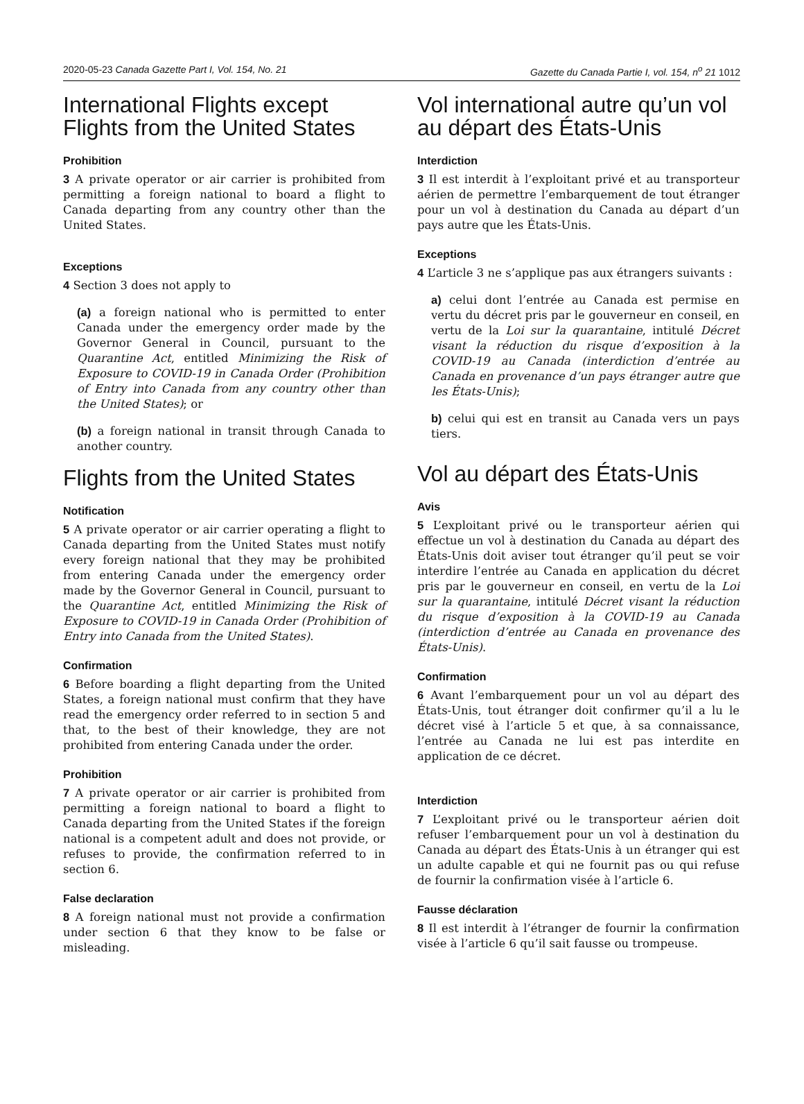2020-05-23 Canada Gazette Part I, Vol. 154, No. 21 Gazette du Canada Partie I, vol. 154, n<sup>o</sup> 21 1012
International Flights except Flights from the United States
Prohibition
3 A private operator or air carrier is prohibited from permitting a foreign national to board a flight to Canada departing from any country other than the United States.
Exceptions
4 Section 3 does not apply to
(a) a foreign national who is permitted to enter Canada under the emergency order made by the Governor General in Council, pursuant to the Quarantine Act, entitled Minimizing the Risk of Exposure to COVID-19 in Canada Order (Prohibition of Entry into Canada from any country other than the United States); or
(b) a foreign national in transit through Canada to another country.
Flights from the United States
Notification
5 A private operator or air carrier operating a flight to Canada departing from the United States must notify every foreign national that they may be prohibited from entering Canada under the emergency order made by the Governor General in Council, pursuant to the Quarantine Act, entitled Minimizing the Risk of Exposure to COVID-19 in Canada Order (Prohibition of Entry into Canada from the United States).
Confirmation
6 Before boarding a flight departing from the United States, a foreign national must confirm that they have read the emergency order referred to in section 5 and that, to the best of their knowledge, they are not prohibited from entering Canada under the order.
Prohibition
7 A private operator or air carrier is prohibited from permitting a foreign national to board a flight to Canada departing from the United States if the foreign national is a competent adult and does not provide, or refuses to provide, the confirmation referred to in section 6.
False declaration
8 A foreign national must not provide a confirmation under section 6 that they know to be false or misleading.
Vol international autre qu’un vol au départ des États-Unis
Interdiction
3 Il est interdit à l’exploitant privé et au transporteur aérien de permettre l’embarquement de tout étranger pour un vol à destination du Canada au départ d’un pays autre que les États-Unis.
Exceptions
4 L’article 3 ne s’applique pas aux étrangers suivants :
a) celui dont l’entrée au Canada est permise en vertu du décret pris par le gouverneur en conseil, en vertu de la Loi sur la quarantaine, intitulé Décret visant la réduction du risque d’exposition à la COVID-19 au Canada (interdiction d’entrée au Canada en provenance d’un pays étranger autre que les États-Unis);
b) celui qui est en transit au Canada vers un pays tiers.
Vol au départ des États-Unis
Avis
5 L’exploitant privé ou le transporteur aérien qui effectue un vol à destination du Canada au départ des États-Unis doit aviser tout étranger qu’il peut se voir interdire l’entrée au Canada en application du décret pris par le gouverneur en conseil, en vertu de la Loi sur la quarantaine, intitulé Décret visant la réduction du risque d’exposition à la COVID-19 au Canada (interdiction d’entrée au Canada en provenance des États-Unis).
Confirmation
6 Avant l’embarquement pour un vol au départ des États-Unis, tout étranger doit confirmer qu’il a lu le décret visé à l’article 5 et que, à sa connaissance, l’entrée au Canada ne lui est pas interdite en application de ce décret.
Interdiction
7 L’exploitant privé ou le transporteur aérien doit refuser l’embarquement pour un vol à destination du Canada au départ des États-Unis à un étranger qui est un adulte capable et qui ne fournit pas ou qui refuse de fournir la confirmation visée à l’article 6.
Fausse déclaration
8 Il est interdit à l’étranger de fournir la confirmation visée à l’article 6 qu’il sait fausse ou trompeuse.